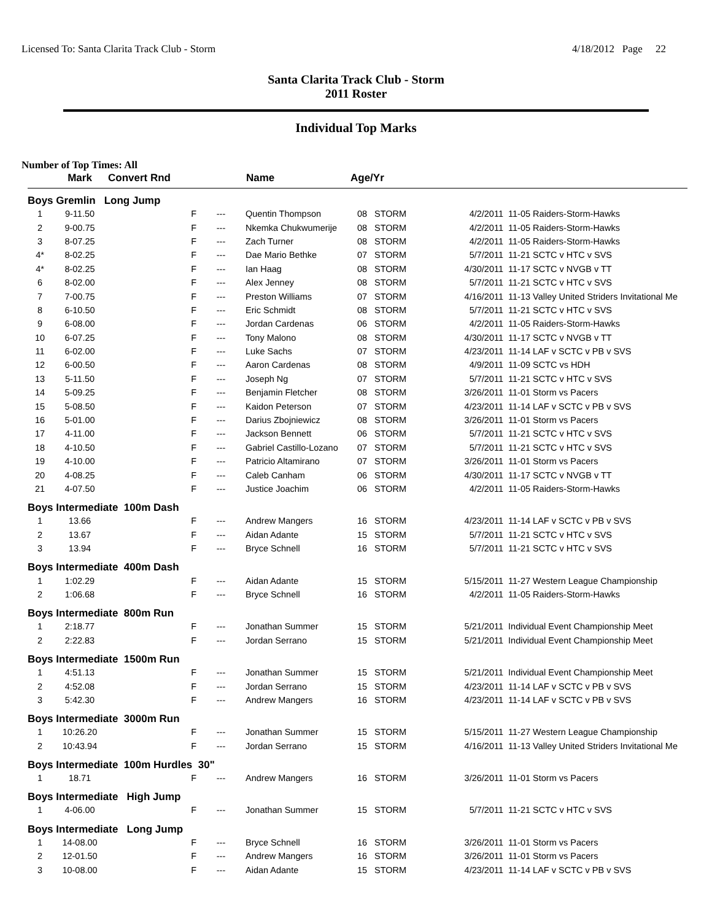Licensed To: Santa Clarita Track Club - Storm 4/18/2012 Page 22
Santa Clarita Track Club - Storm
2011 Roster
Individual Top Marks
Number of Top Times: All
| | Mark | Convert Rnd | | Name | Age/Yr | | | |
| --- | --- | --- | --- | --- | --- | --- | --- | --- |
| Boys Gremlin Long Jump | | | | | | | | |
| 1 | 9-11.50 | F | --- | Quentin Thompson | 08 | STORM | 4/2/2011 | 11-05 Raiders-Storm-Hawks |
| 2 | 9-00.75 | F | --- | Nkemka Chukwumerije | 08 | STORM | 4/2/2011 | 11-05 Raiders-Storm-Hawks |
| 3 | 8-07.25 | F | --- | Zach Turner | 08 | STORM | 4/2/2011 | 11-05 Raiders-Storm-Hawks |
| 4* | 8-02.25 | F | --- | Dae Mario Bethke | 07 | STORM | 5/7/2011 | 11-21 SCTC v HTC v SVS |
| 4* | 8-02.25 | F | --- | Ian Haag | 08 | STORM | 4/30/2011 | 11-17 SCTC v NVGB v TT |
| 6 | 8-02.00 | F | --- | Alex Jenney | 08 | STORM | 5/7/2011 | 11-21 SCTC v HTC v SVS |
| 7 | 7-00.75 | F | --- | Preston Williams | 07 | STORM | 4/16/2011 | 11-13 Valley United Striders Invitational Me |
| 8 | 6-10.50 | F | --- | Eric Schmidt | 08 | STORM | 5/7/2011 | 11-21 SCTC v HTC v SVS |
| 9 | 6-08.00 | F | --- | Jordan Cardenas | 06 | STORM | 4/2/2011 | 11-05 Raiders-Storm-Hawks |
| 10 | 6-07.25 | F | --- | Tony Malono | 08 | STORM | 4/30/2011 | 11-17 SCTC v NVGB v TT |
| 11 | 6-02.00 | F | --- | Luke Sachs | 07 | STORM | 4/23/2011 | 11-14 LAF v SCTC v PB v SVS |
| 12 | 6-00.50 | F | --- | Aaron Cardenas | 08 | STORM | 4/9/2011 | 11-09 SCTC vs HDH |
| 13 | 5-11.50 | F | --- | Joseph Ng | 07 | STORM | 5/7/2011 | 11-21 SCTC v HTC v SVS |
| 14 | 5-09.25 | F | --- | Benjamin Fletcher | 08 | STORM | 3/26/2011 | 11-01 Storm vs Pacers |
| 15 | 5-08.50 | F | --- | Kaidon Peterson | 07 | STORM | 4/23/2011 | 11-14 LAF v SCTC v PB v SVS |
| 16 | 5-01.00 | F | --- | Darius Zbojniewicz | 08 | STORM | 3/26/2011 | 11-01 Storm vs Pacers |
| 17 | 4-11.00 | F | --- | Jackson Bennett | 06 | STORM | 5/7/2011 | 11-21 SCTC v HTC v SVS |
| 18 | 4-10.50 | F | --- | Gabriel Castillo-Lozano | 07 | STORM | 5/7/2011 | 11-21 SCTC v HTC v SVS |
| 19 | 4-10.00 | F | --- | Patricio Altamirano | 07 | STORM | 3/26/2011 | 11-01 Storm vs Pacers |
| 20 | 4-08.25 | F | --- | Caleb Canham | 06 | STORM | 4/30/2011 | 11-17 SCTC v NVGB v TT |
| 21 | 4-07.50 | F | --- | Justice Joachim | 06 | STORM | 4/2/2011 | 11-05 Raiders-Storm-Hawks |
| Boys Intermediate 100m Dash | | | | | | | | |
| 1 | 13.66 | F | --- | Andrew Mangers | 16 | STORM | 4/23/2011 | 11-14 LAF v SCTC v PB v SVS |
| 2 | 13.67 | F | --- | Aidan Adante | 15 | STORM | 5/7/2011 | 11-21 SCTC v HTC v SVS |
| 3 | 13.94 | F | --- | Bryce Schnell | 16 | STORM | 5/7/2011 | 11-21 SCTC v HTC v SVS |
| Boys Intermediate 400m Dash | | | | | | | | |
| 1 | 1:02.29 | F | --- | Aidan Adante | 15 | STORM | 5/15/2011 | 11-27 Western League Championship |
| 2 | 1:06.68 | F | --- | Bryce Schnell | 16 | STORM | 4/2/2011 | 11-05 Raiders-Storm-Hawks |
| Boys Intermediate 800m Run | | | | | | | | |
| 1 | 2:18.77 | F | --- | Jonathan Summer | 15 | STORM | 5/21/2011 | Individual Event Championship Meet |
| 2 | 2:22.83 | F | --- | Jordan Serrano | 15 | STORM | 5/21/2011 | Individual Event Championship Meet |
| Boys Intermediate 1500m Run | | | | | | | | |
| 1 | 4:51.13 | F | --- | Jonathan Summer | 15 | STORM | 5/21/2011 | Individual Event Championship Meet |
| 2 | 4:52.08 | F | --- | Jordan Serrano | 15 | STORM | 4/23/2011 | 11-14 LAF v SCTC v PB v SVS |
| 3 | 5:42.30 | F | --- | Andrew Mangers | 16 | STORM | 4/23/2011 | 11-14 LAF v SCTC v PB v SVS |
| Boys Intermediate 3000m Run | | | | | | | | |
| 1 | 10:26.20 | F | --- | Jonathan Summer | 15 | STORM | 5/15/2011 | 11-27 Western League Championship |
| 2 | 10:43.94 | F | --- | Jordan Serrano | 15 | STORM | 4/16/2011 | 11-13 Valley United Striders Invitational Me |
| Boys Intermediate 100m Hurdles 30" | | | | | | | | |
| 1 | 18.71 | F | --- | Andrew Mangers | 16 | STORM | 3/26/2011 | 11-01 Storm vs Pacers |
| Boys Intermediate High Jump | | | | | | | | |
| 1 | 4-06.00 | F | --- | Jonathan Summer | 15 | STORM | 5/7/2011 | 11-21 SCTC v HTC v SVS |
| Boys Intermediate Long Jump | | | | | | | | |
| 1 | 14-08.00 | F | --- | Bryce Schnell | 16 | STORM | 3/26/2011 | 11-01 Storm vs Pacers |
| 2 | 12-01.50 | F | --- | Andrew Mangers | 16 | STORM | 3/26/2011 | 11-01 Storm vs Pacers |
| 3 | 10-08.00 | F | --- | Aidan Adante | 15 | STORM | 4/23/2011 | 11-14 LAF v SCTC v PB v SVS |